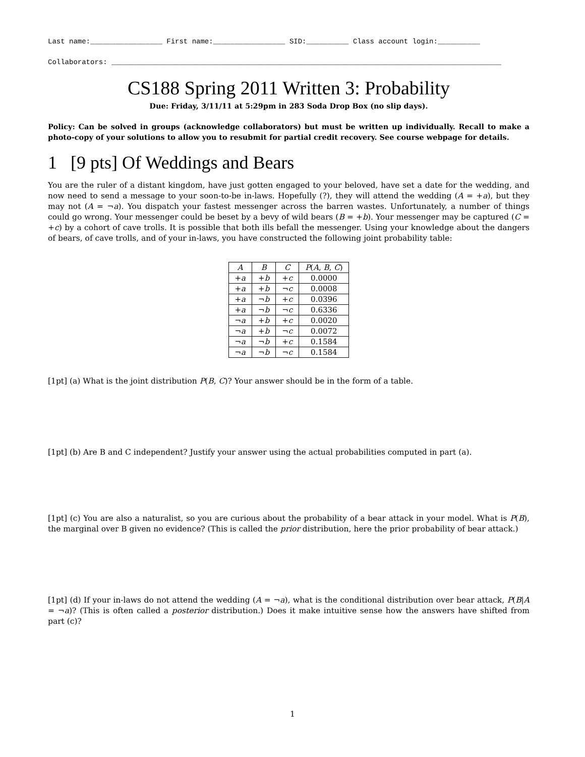Last name:_________________ First name:_________________ SID:__________ Class account login:__________
Collaborators: ____________________________________________________________________________________________
CS188 Spring 2011 Written 3: Probability
Due: Friday, 3/11/11 at 5:29pm in 283 Soda Drop Box (no slip days).
Policy: Can be solved in groups (acknowledge collaborators) but must be written up individually. Recall to make a photo-copy of your solutions to allow you to resubmit for partial credit recovery. See course webpage for details.
1 [9 pts] Of Weddings and Bears
You are the ruler of a distant kingdom, have just gotten engaged to your beloved, have set a date for the wedding, and now need to send a message to your soon-to-be in-laws. Hopefully (?), they will attend the wedding (A = +a), but they may not (A = ¬a). You dispatch your fastest messenger across the barren wastes. Unfortunately, a number of things could go wrong. Your messenger could be beset by a bevy of wild bears (B = +b). Your messenger may be captured (C = +c) by a cohort of cave trolls. It is possible that both ills befall the messenger. Using your knowledge about the dangers of bears, of cave trolls, and of your in-laws, you have constructed the following joint probability table:
| A | B | C | P ( A , B , C ) |
| --- | --- | --- | --- |
| + a | + b | + c | 0.0000 |
| + a | + b | ¬ c | 0.0008 |
| + a | ¬ b | + c | 0.0396 |
| + a | ¬ b | ¬ c | 0.6336 |
| ¬ a | + b | + c | 0.0020 |
| ¬ a | + b | ¬ c | 0.0072 |
| ¬ a | ¬ b | + c | 0.1584 |
| ¬ a | ¬ b | ¬ c | 0.1584 |
[1pt] (a) What is the joint distribution P(B, C)? Your answer should be in the form of a table.
[1pt] (b) Are B and C independent? Justify your answer using the actual probabilities computed in part (a).
[1pt] (c) You are also a naturalist, so you are curious about the probability of a bear attack in your model. What is P(B), the marginal over B given no evidence? (This is called the prior distribution, here the prior probability of bear attack.)
[1pt] (d) If your in-laws do not attend the wedding (A = ¬a), what is the conditional distribution over bear attack, P(B|A = ¬a)? (This is often called a posterior distribution.) Does it make intuitive sense how the answers have shifted from part (c)?
1